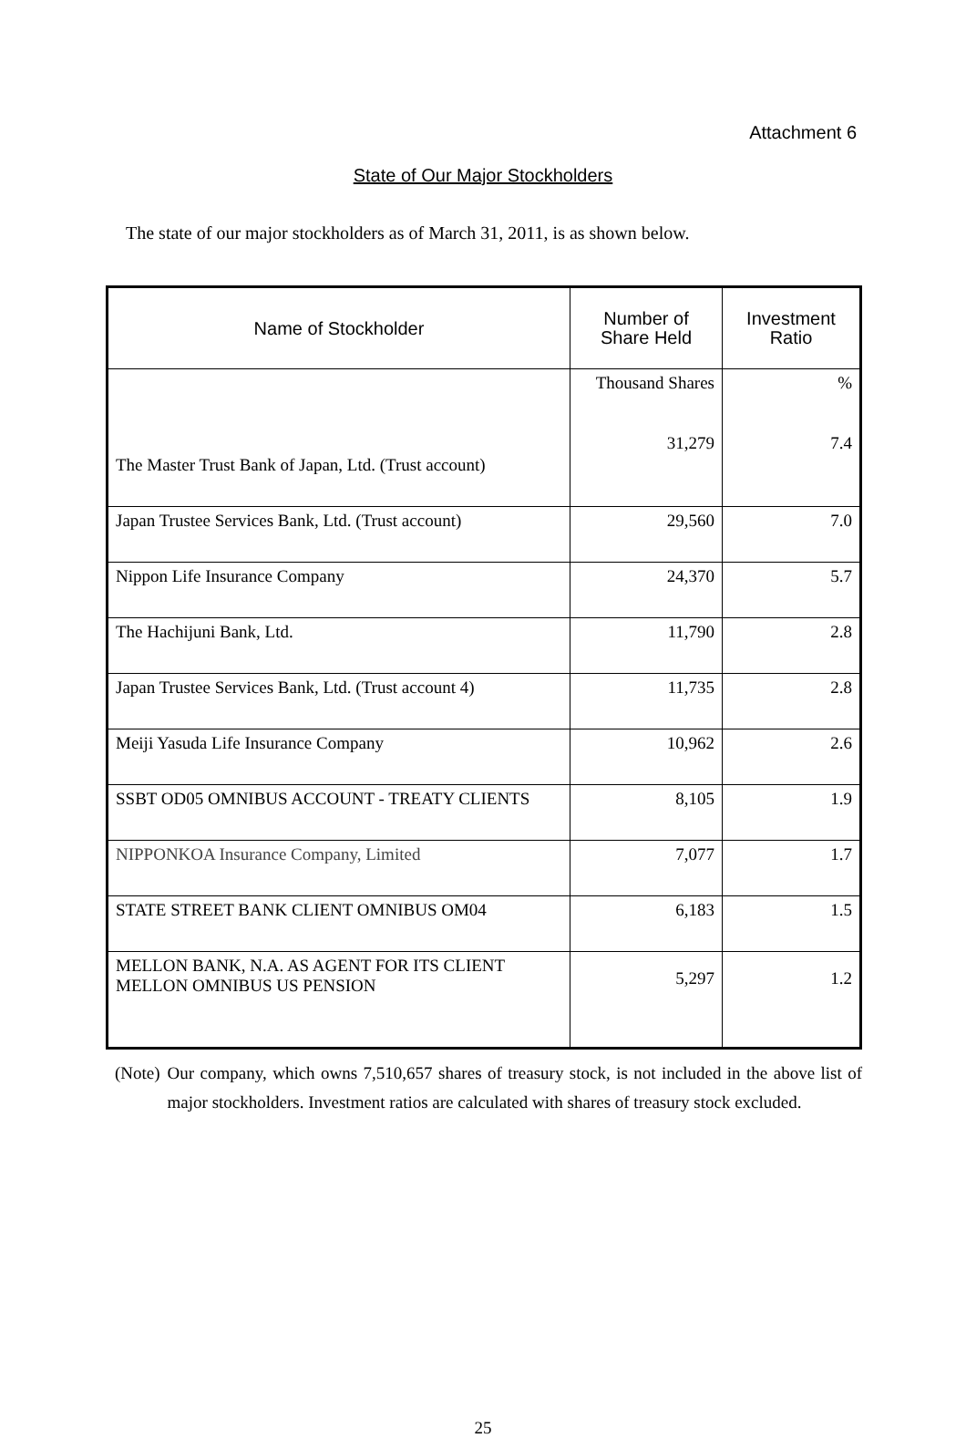Attachment 6
State of Our Major Stockholders
The state of our major stockholders as of March 31, 2011, is as shown below.
| Name of Stockholder | Number of Share Held | Investment Ratio |
| --- | --- | --- |
| The Master Trust Bank of Japan, Ltd. (Trust account) | Thousand Shares 31,279 | % 7.4 |
| Japan Trustee Services Bank, Ltd. (Trust account) | 29,560 | 7.0 |
| Nippon Life Insurance Company | 24,370 | 5.7 |
| The Hachijuni Bank, Ltd. | 11,790 | 2.8 |
| Japan Trustee Services Bank, Ltd. (Trust account 4) | 11,735 | 2.8 |
| Meiji Yasuda Life Insurance Company | 10,962 | 2.6 |
| SSBT OD05 OMNIBUS ACCOUNT - TREATY CLIENTS | 8,105 | 1.9 |
| NIPPONKOA Insurance Company, Limited | 7,077 | 1.7 |
| STATE STREET BANK CLIENT OMNIBUS OM04 | 6,183 | 1.5 |
| MELLON BANK, N.A. AS AGENT FOR ITS CLIENT MELLON OMNIBUS US PENSION | 5,297 | 1.2 |
(Note) Our company, which owns 7,510,657 shares of treasury stock, is not included in the above list of major stockholders. Investment ratios are calculated with shares of treasury stock excluded.
25